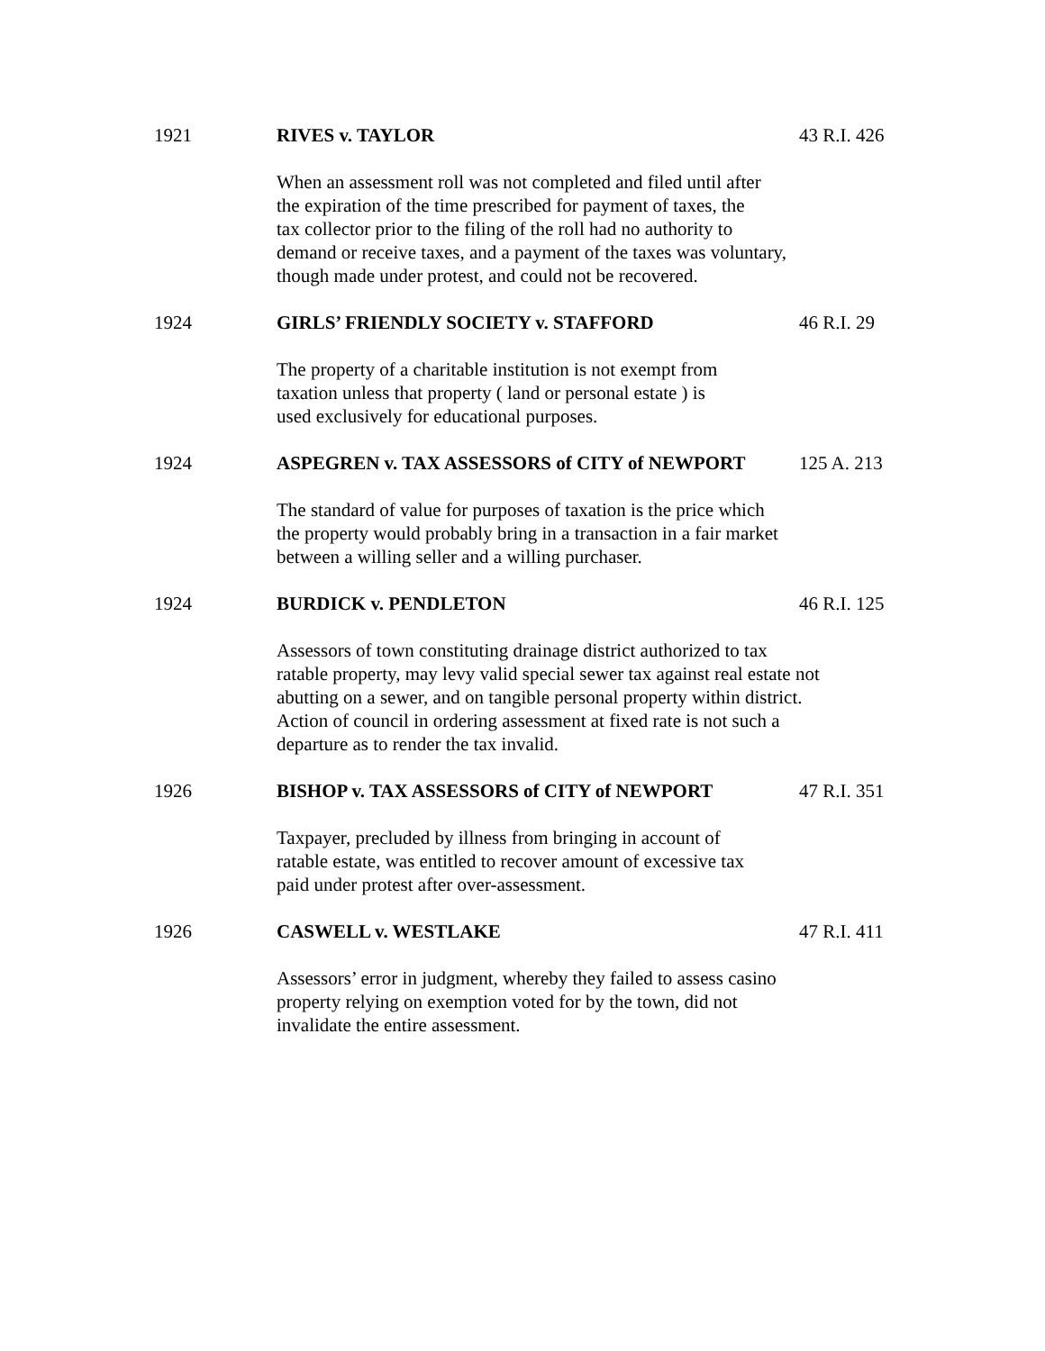1921 RIVES v. TAYLOR 43 R.I. 426
When an assessment roll was not completed and filed until after
the expiration of the time prescribed for payment of taxes, the
tax collector prior to the filing of the roll had no authority to
demand or receive taxes, and a payment of the taxes was voluntary,
though made under protest, and could not be recovered.
1924 GIRLS’ FRIENDLY SOCIETY v. STAFFORD 46 R.I. 29
The property of a charitable institution is not exempt from
taxation unless that property ( land or personal estate ) is
used exclusively for educational purposes.
1924 ASPEGREN v. TAX ASSESSORS of CITY of NEWPORT 125 A. 213
The standard of value for purposes of taxation is the price which
the property would probably bring in a transaction in a fair market
between a willing seller and a willing purchaser.
1924 BURDICK v. PENDLETON 46 R.I. 125
Assessors of town constituting drainage district authorized to tax
ratable property, may levy valid special sewer tax against real estate not
abutting on a sewer, and on tangible personal property within district.
Action of council in ordering assessment at fixed rate is not such a
departure as to render the tax invalid.
1926 BISHOP v. TAX ASSESSORS of CITY of NEWPORT 47 R.I. 351
Taxpayer, precluded by illness from bringing in account of
ratable estate, was entitled to recover amount of excessive tax
paid under protest after over-assessment.
1926 CASWELL v. WESTLAKE 47 R.I. 411
Assessors’ error in judgment, whereby they failed to assess casino
property relying on exemption voted for by the town, did not
invalidate the entire assessment.